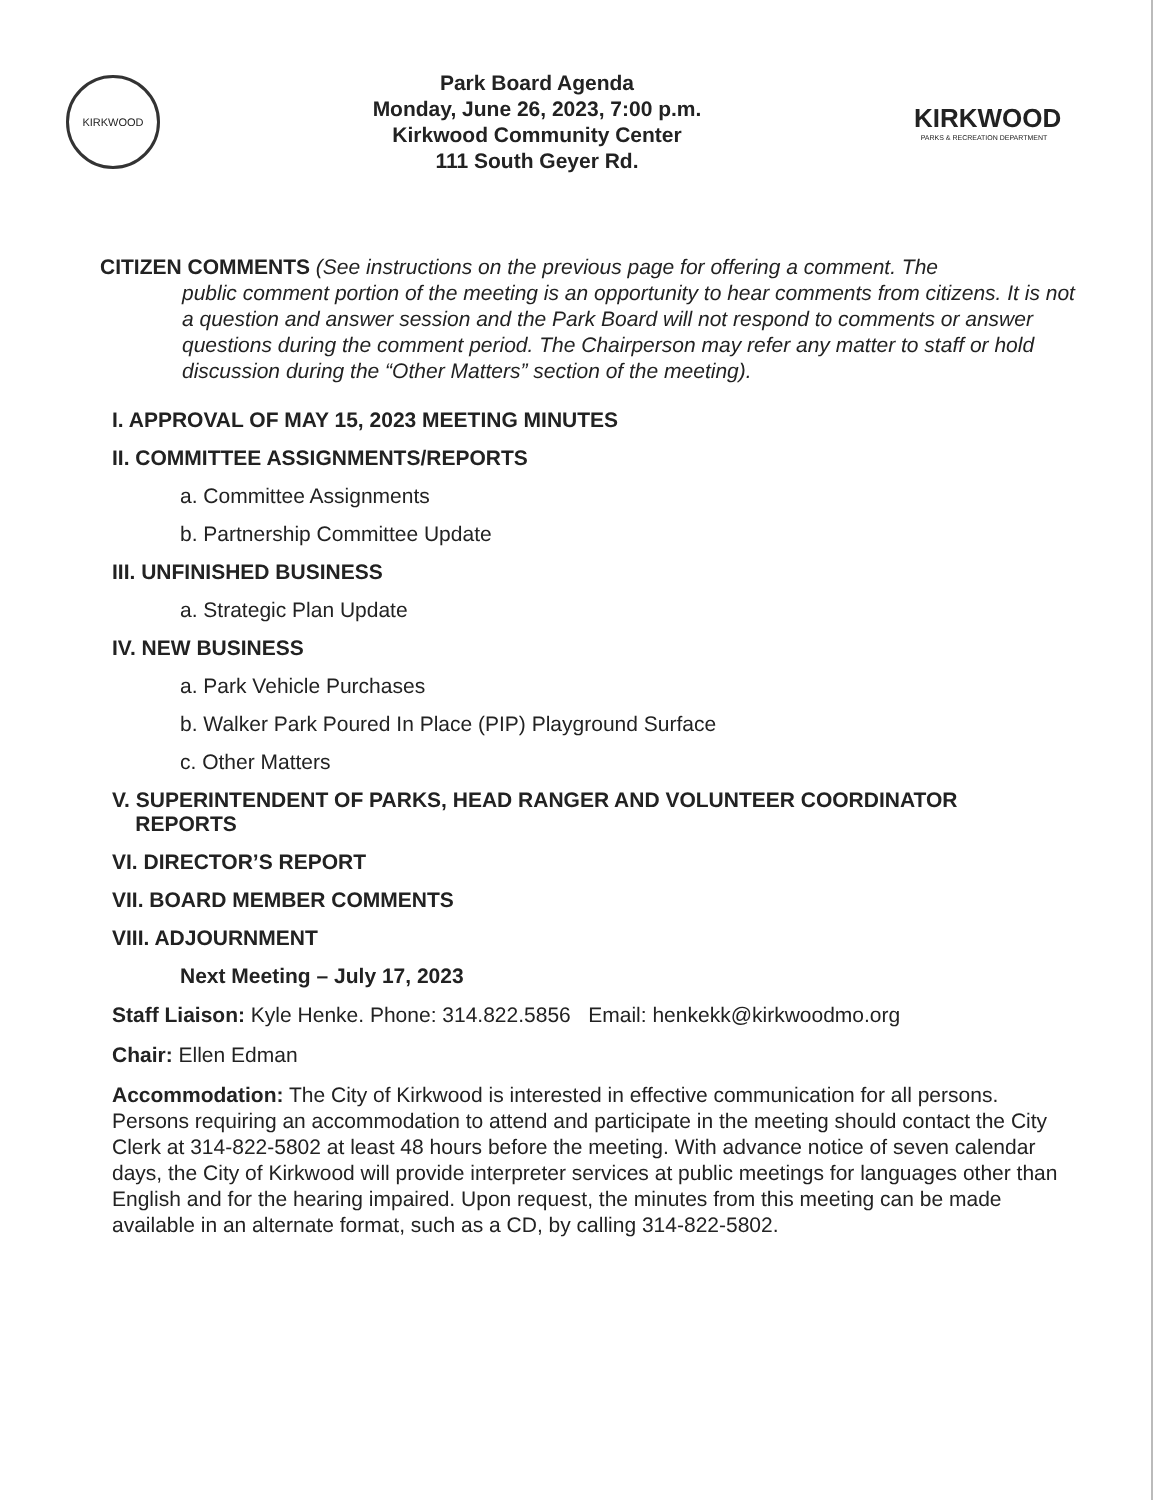KIRKWOOD
Park Board Agenda
Monday, June 26, 2023, 7:00 p.m.
Kirkwood Community Center
111 South Geyer Rd.
KIRKWOOD
PARKS & RECREATION DEPARTMENT
CITIZEN COMMENTS (See instructions on the previous page for offering a comment. The
public comment portion of the meeting is an opportunity to hear comments from citizens. It is not a question and answer session and the Park Board will not respond to comments or answer questions during the comment period. The Chairperson may refer any matter to staff or hold discussion during the “Other Matters” section of the meeting).
I. APPROVAL OF MAY 15, 2023 MEETING MINUTES
II. COMMITTEE ASSIGNMENTS/REPORTS
a. Committee Assignments
b. Partnership Committee Update
III. UNFINISHED BUSINESS
a. Strategic Plan Update
IV. NEW BUSINESS
a. Park Vehicle Purchases
b. Walker Park Poured In Place (PIP) Playground Surface
c. Other Matters
V. SUPERINTENDENT OF PARKS, HEAD RANGER AND VOLUNTEER COORDINATOR
REPORTS
VI. DIRECTOR’S REPORT
VII. BOARD MEMBER COMMENTS
VIII. ADJOURNMENT
Next Meeting – July 17, 2023
Staff Liaison: Kyle Henke. Phone: 314.822.5856 Email: henkekk@kirkwoodmo.org
Chair: Ellen Edman
Accommodation: The City of Kirkwood is interested in effective communication for all persons. Persons requiring an accommodation to attend and participate in the meeting should contact the City Clerk at 314-822-5802 at least 48 hours before the meeting. With advance notice of seven calendar days, the City of Kirkwood will provide interpreter services at public meetings for languages other than English and for the hearing impaired. Upon request, the minutes from this meeting can be made available in an alternate format, such as a CD, by calling 314-822-5802.